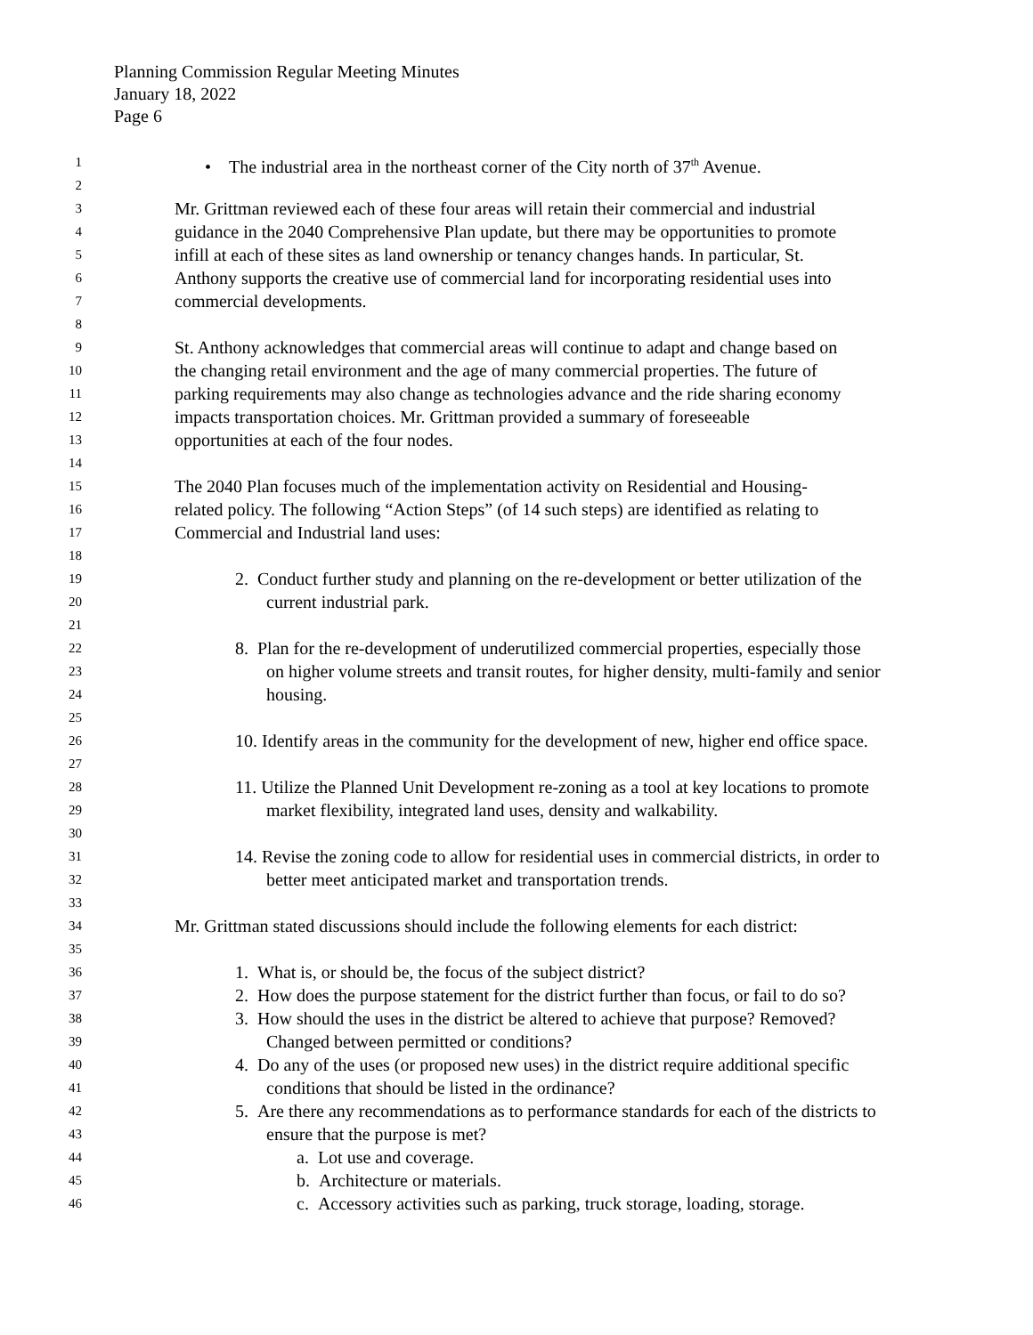Planning Commission Regular Meeting Minutes
January 18, 2022
Page 6
1 • The industrial area in the northeast corner of the City north of 37<sup>th</sup> Avenue.
2
3 Mr. Grittman reviewed each of these four areas will retain their commercial and industrial
4 guidance in the 2040 Comprehensive Plan update, but there may be opportunities to promote
5 infill at each of these sites as land ownership or tenancy changes hands. In particular, St.
6 Anthony supports the creative use of commercial land for incorporating residential uses into
7 commercial developments.
8
9 St. Anthony acknowledges that commercial areas will continue to adapt and change based on
10 the changing retail environment and the age of many commercial properties. The future of
11 parking requirements may also change as technologies advance and the ride sharing economy
12 impacts transportation choices. Mr. Grittman provided a summary of foreseeable
13 opportunities at each of the four nodes.
14
15 The 2040 Plan focuses much of the implementation activity on Residential and Housing-
16 related policy. The following “Action Steps” (of 14 such steps) are identified as relating to
17 Commercial and Industrial land uses:
18
19 2. Conduct further study and planning on the re-development or better utilization of the
20 current industrial park.
21
22 8. Plan for the re-development of underutilized commercial properties, especially those
23 on higher volume streets and transit routes, for higher density, multi-family and senior
24 housing.
25
26 10. Identify areas in the community for the development of new, higher end office space.
27
28 11. Utilize the Planned Unit Development re-zoning as a tool at key locations to promote
29 market flexibility, integrated land uses, density and walkability.
30
31 14. Revise the zoning code to allow for residential uses in commercial districts, in order to
32 better meet anticipated market and transportation trends.
33
34 Mr. Grittman stated discussions should include the following elements for each district:
35
36 1. What is, or should be, the focus of the subject district?
37 2. How does the purpose statement for the district further than focus, or fail to do so?
38 3. How should the uses in the district be altered to achieve that purpose? Removed?
39 Changed between permitted or conditions?
40 4. Do any of the uses (or proposed new uses) in the district require additional specific
41 conditions that should be listed in the ordinance?
42 5. Are there any recommendations as to performance standards for each of the districts to
43 ensure that the purpose is met?
44 a. Lot use and coverage.
45 b. Architecture or materials.
46 c. Accessory activities such as parking, truck storage, loading, storage.